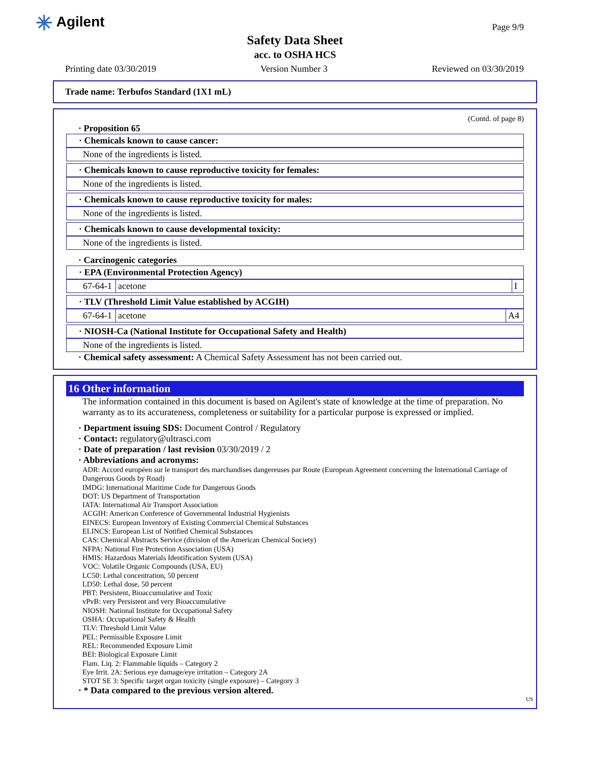✳ Agilent Page 9/9
Safety Data Sheet
acc. to OSHA HCS
Printing date 03/30/2019 Version Number 3 Reviewed on 03/30/2019
Trade name: Terbufos Standard (1X1 mL)
(Contd. of page 8)
· Proposition 65
· Chemicals known to cause cancer:
None of the ingredients is listed.
· Chemicals known to cause reproductive toxicity for females:
None of the ingredients is listed.
· Chemicals known to cause reproductive toxicity for males:
None of the ingredients is listed.
· Chemicals known to cause developmental toxicity:
None of the ingredients is listed.
· Carcinogenic categories
· EPA (Environmental Protection Agency)
| 67-64-1 | acetone | I |
· TLV (Threshold Limit Value established by ACGIH)
| 67-64-1 | acetone | A4 |
· NIOSH-Ca (National Institute for Occupational Safety and Health)
None of the ingredients is listed.
· Chemical safety assessment: A Chemical Safety Assessment has not been carried out.
16 Other information
The information contained in this document is based on Agilent's state of knowledge at the time of preparation. No warranty as to its accurateness, completeness or suitability for a particular purpose is expressed or implied.
· Department issuing SDS: Document Control / Regulatory
· Contact: regulatory@ultrasci.com
· Date of preparation / last revision 03/30/2019 / 2
· Abbreviations and acronyms:
ADR: Accord européen sur le transport des marchandises dangereuses par Route (European Agreement concerning the International Carriage of Dangerous Goods by Road)
IMDG: International Maritime Code for Dangerous Goods
DOT: US Department of Transportation
IATA: International Air Transport Association
ACGIH: American Conference of Governmental Industrial Hygienists
EINECS: European Inventory of Existing Commercial Chemical Substances
ELINCS: European List of Notified Chemical Substances
CAS: Chemical Abstracts Service (division of the American Chemical Society)
NFPA: National Fire Protection Association (USA)
HMIS: Hazardous Materials Identification System (USA)
VOC: Volatile Organic Compounds (USA, EU)
LC50: Lethal concentration, 50 percent
LD50: Lethal dose, 50 percent
PBT: Persistent, Bioaccumulative and Toxic
vPvB: very Persistent and very Bioaccumulative
NIOSH: National Institute for Occupational Safety
OSHA: Occupational Safety & Health
TLV: Threshold Limit Value
PEL: Permissible Exposure Limit
REL: Recommended Exposure Limit
BEI: Biological Exposure Limit
Flam. Liq. 2: Flammable liquids – Category 2
Eye Irrit. 2A: Serious eye damage/eye irritation – Category 2A
STOT SE 3: Specific target organ toxicity (single exposure) – Category 3
· * Data compared to the previous version altered.
US